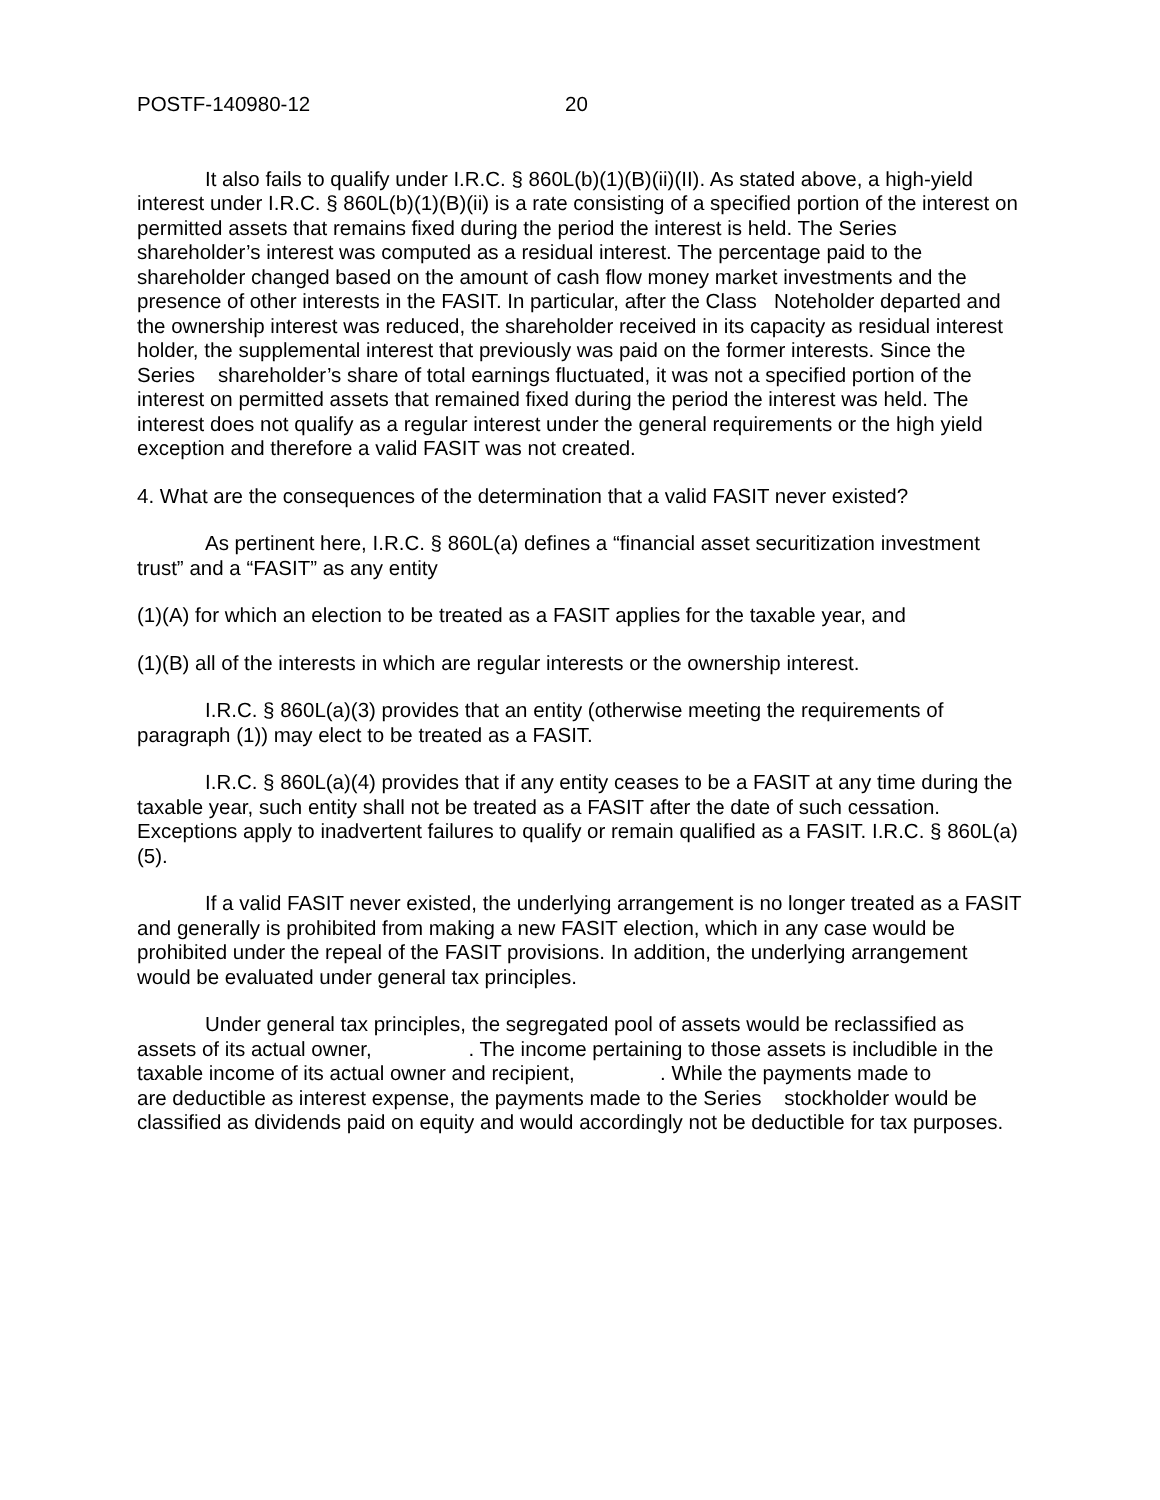POSTF-140980-12 20
It also fails to qualify under I.R.C. § 860L(b)(1)(B)(ii)(II). As stated above, a high-yield interest under I.R.C. § 860L(b)(1)(B)(ii) is a rate consisting of a specified portion of the interest on permitted assets that remains fixed during the period the interest is held. The Series shareholder’s interest was computed as a residual interest. The percentage paid to the shareholder changed based on the amount of cash flow money market investments and the presence of other interests in the FASIT. In particular, after the Class Noteholder departed and the ownership interest was reduced, the shareholder received in its capacity as residual interest holder, the supplemental interest that previously was paid on the former interests. Since the Series shareholder’s share of total earnings fluctuated, it was not a specified portion of the interest on permitted assets that remained fixed during the period the interest was held. The interest does not qualify as a regular interest under the general requirements or the high yield exception and therefore a valid FASIT was not created.
4. What are the consequences of the determination that a valid FASIT never existed?
As pertinent here, I.R.C. § 860L(a) defines a “financial asset securitization investment trust” and a “FASIT” as any entity
(1)(A) for which an election to be treated as a FASIT applies for the taxable year, and
(1)(B) all of the interests in which are regular interests or the ownership interest.
I.R.C. § 860L(a)(3) provides that an entity (otherwise meeting the requirements of paragraph (1)) may elect to be treated as a FASIT.
I.R.C. § 860L(a)(4) provides that if any entity ceases to be a FASIT at any time during the taxable year, such entity shall not be treated as a FASIT after the date of such cessation. Exceptions apply to inadvertent failures to qualify or remain qualified as a FASIT. I.R.C. § 860L(a)(5).
If a valid FASIT never existed, the underlying arrangement is no longer treated as a FASIT and generally is prohibited from making a new FASIT election, which in any case would be prohibited under the repeal of the FASIT provisions. In addition, the underlying arrangement would be evaluated under general tax principles.
Under general tax principles, the segregated pool of assets would be reclassified as assets of its actual owner, . The income pertaining to those assets is includible in the taxable income of its actual owner and recipient, . While the payments made to are deductible as interest expense, the payments made to the Series stockholder would be classified as dividends paid on equity and would accordingly not be deductible for tax purposes.